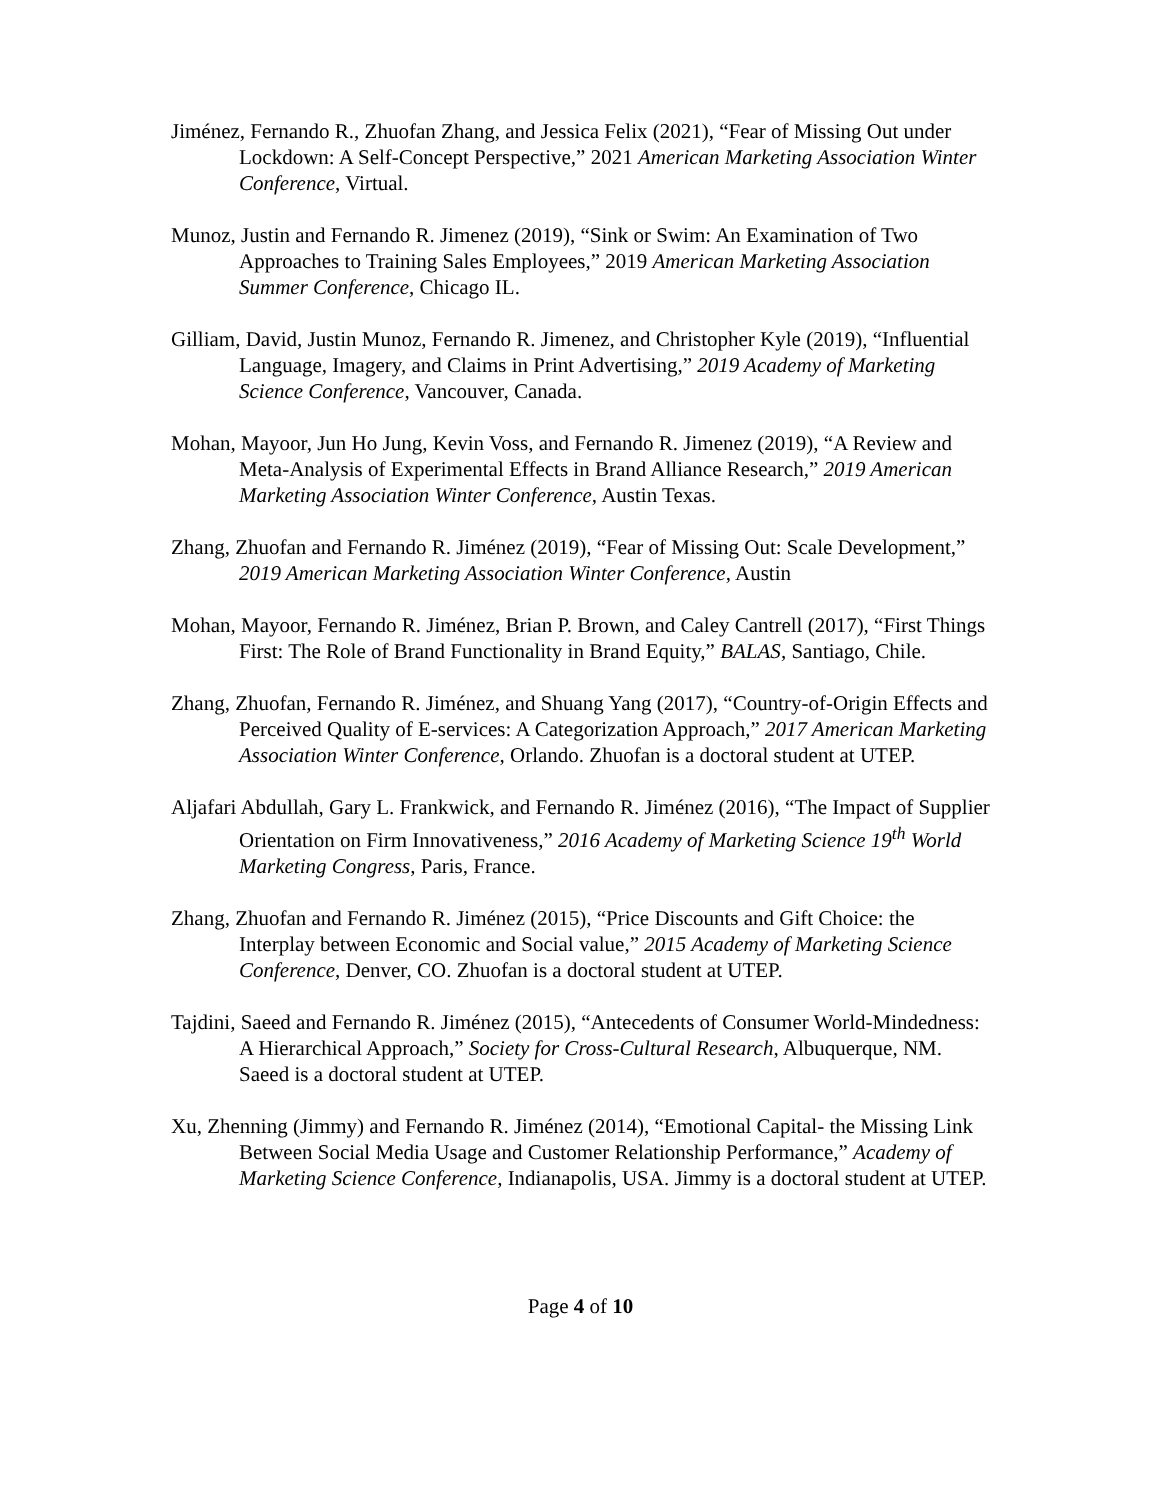Jiménez, Fernando R., Zhuofan Zhang, and Jessica Felix (2021), “Fear of Missing Out under Lockdown: A Self-Concept Perspective,” 2021 American Marketing Association Winter Conference, Virtual.
Munoz, Justin and Fernando R. Jimenez (2019), “Sink or Swim: An Examination of Two Approaches to Training Sales Employees,” 2019 American Marketing Association Summer Conference, Chicago IL.
Gilliam, David, Justin Munoz, Fernando R. Jimenez, and Christopher Kyle (2019), “Influential Language, Imagery, and Claims in Print Advertising,” 2019 Academy of Marketing Science Conference, Vancouver, Canada.
Mohan, Mayoor, Jun Ho Jung, Kevin Voss, and Fernando R. Jimenez (2019), “A Review and Meta-Analysis of Experimental Effects in Brand Alliance Research,” 2019 American Marketing Association Winter Conference, Austin Texas.
Zhang, Zhuofan and Fernando R. Jiménez (2019), “Fear of Missing Out: Scale Development,” 2019 American Marketing Association Winter Conference, Austin
Mohan, Mayoor, Fernando R. Jiménez, Brian P. Brown, and Caley Cantrell (2017), “First Things First: The Role of Brand Functionality in Brand Equity,” BALAS, Santiago, Chile.
Zhang, Zhuofan, Fernando R. Jiménez, and Shuang Yang (2017), “Country-of-Origin Effects and Perceived Quality of E-services: A Categorization Approach,” 2017 American Marketing Association Winter Conference, Orlando. Zhuofan is a doctoral student at UTEP.
Aljafari Abdullah, Gary L. Frankwick, and Fernando R. Jiménez (2016), “The Impact of Supplier Orientation on Firm Innovativeness,” 2016 Academy of Marketing Science 19<sup>th</sup> World Marketing Congress, Paris, France.
Zhang, Zhuofan and Fernando R. Jiménez (2015), “Price Discounts and Gift Choice: the Interplay between Economic and Social value,” 2015 Academy of Marketing Science Conference, Denver, CO. Zhuofan is a doctoral student at UTEP.
Tajdini, Saeed and Fernando R. Jiménez (2015), “Antecedents of Consumer World-Mindedness: A Hierarchical Approach,” Society for Cross-Cultural Research, Albuquerque, NM. Saeed is a doctoral student at UTEP.
Xu, Zhenning (Jimmy) and Fernando R. Jiménez (2014), “Emotional Capital- the Missing Link Between Social Media Usage and Customer Relationship Performance,” Academy of Marketing Science Conference, Indianapolis, USA. Jimmy is a doctoral student at UTEP.
Page 4 of 10